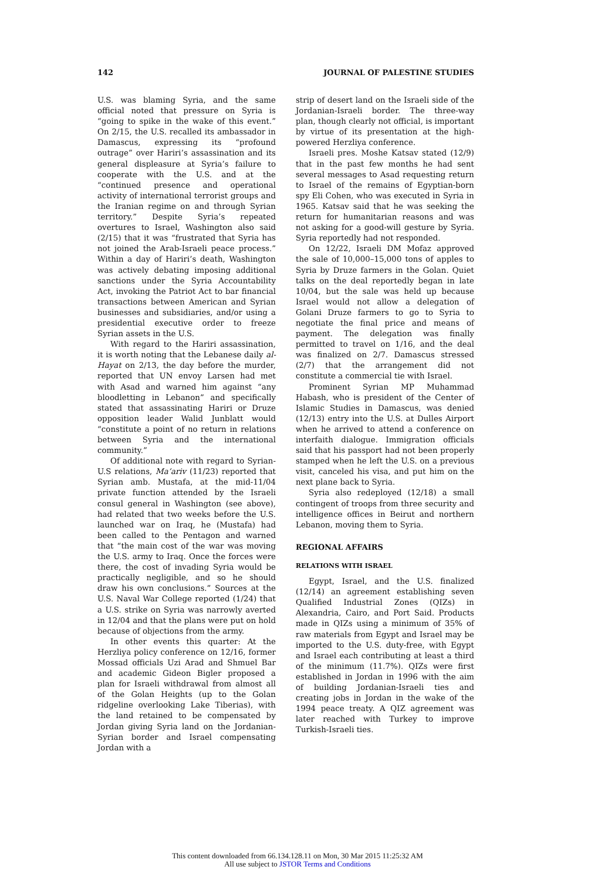142 JOURNAL OF PALESTINE STUDIES
U.S. was blaming Syria, and the same official noted that pressure on Syria is “going to spike in the wake of this event.” On 2/15, the U.S. recalled its ambassador in Damascus, expressing its “profound outrage” over Hariri’s assassination and its general displeasure at Syria’s failure to cooperate with the U.S. and at the “continued presence and operational activity of international terrorist groups and the Iranian regime on and through Syrian territory.” Despite Syria’s repeated overtures to Israel, Washington also said (2/15) that it was “frustrated that Syria has not joined the Arab-Israeli peace process.” Within a day of Hariri’s death, Washington was actively debating imposing additional sanctions under the Syria Accountability Act, invoking the Patriot Act to bar financial transactions between American and Syrian businesses and subsidiaries, and/or using a presidential executive order to freeze Syrian assets in the U.S.
With regard to the Hariri assassination, it is worth noting that the Lebanese daily al-Hayat on 2/13, the day before the murder, reported that UN envoy Larsen had met with Asad and warned him against “any bloodletting in Lebanon” and specifically stated that assassinating Hariri or Druze opposition leader Walid Junblatt would “constitute a point of no return in relations between Syria and the international community.”
Of additional note with regard to Syrian-U.S relations, Ma’ariv (11/23) reported that Syrian amb. Mustafa, at the mid-11/04 private function attended by the Israeli consul general in Washington (see above), had related that two weeks before the U.S. launched war on Iraq, he (Mustafa) had been called to the Pentagon and warned that “the main cost of the war was moving the U.S. army to Iraq. Once the forces were there, the cost of invading Syria would be practically negligible, and so he should draw his own conclusions.” Sources at the U.S. Naval War College reported (1/24) that a U.S. strike on Syria was narrowly averted in 12/04 and that the plans were put on hold because of objections from the army.
In other events this quarter: At the Herzliya policy conference on 12/16, former Mossad officials Uzi Arad and Shmuel Bar and academic Gideon Bigler proposed a plan for Israeli withdrawal from almost all of the Golan Heights (up to the Golan ridgeline overlooking Lake Tiberias), with the land retained to be compensated by Jordan giving Syria land on the Jordanian-Syrian border and Israel compensating Jordan with a
strip of desert land on the Israeli side of the Jordanian-Israeli border. The three-way plan, though clearly not official, is important by virtue of its presentation at the high-powered Herzliya conference.
Israeli pres. Moshe Katsav stated (12/9) that in the past few months he had sent several messages to Asad requesting return to Israel of the remains of Egyptian-born spy Eli Cohen, who was executed in Syria in 1965. Katsav said that he was seeking the return for humanitarian reasons and was not asking for a good-will gesture by Syria. Syria reportedly had not responded.
On 12/22, Israeli DM Mofaz approved the sale of 10,000–15,000 tons of apples to Syria by Druze farmers in the Golan. Quiet talks on the deal reportedly began in late 10/04, but the sale was held up because Israel would not allow a delegation of Golani Druze farmers to go to Syria to negotiate the final price and means of payment. The delegation was finally permitted to travel on 1/16, and the deal was finalized on 2/7. Damascus stressed (2/7) that the arrangement did not constitute a commercial tie with Israel.
Prominent Syrian MP Muhammad Habash, who is president of the Center of Islamic Studies in Damascus, was denied (12/13) entry into the U.S. at Dulles Airport when he arrived to attend a conference on interfaith dialogue. Immigration officials said that his passport had not been properly stamped when he left the U.S. on a previous visit, canceled his visa, and put him on the next plane back to Syria.
Syria also redeployed (12/18) a small contingent of troops from three security and intelligence offices in Beirut and northern Lebanon, moving them to Syria.
REGIONAL AFFAIRS
RELATIONS WITH ISRAEL
Egypt, Israel, and the U.S. finalized (12/14) an agreement establishing seven Qualified Industrial Zones (QIZs) in Alexandria, Cairo, and Port Said. Products made in QIZs using a minimum of 35% of raw materials from Egypt and Israel may be imported to the U.S. duty-free, with Egypt and Israel each contributing at least a third of the minimum (11.7%). QIZs were first established in Jordan in 1996 with the aim of building Jordanian-Israeli ties and creating jobs in Jordan in the wake of the 1994 peace treaty. A QIZ agreement was later reached with Turkey to improve Turkish-Israeli ties.
This content downloaded from 66.134.128.11 on Mon, 30 Mar 2015 11:25:32 AM
All use subject to JSTOR Terms and Conditions